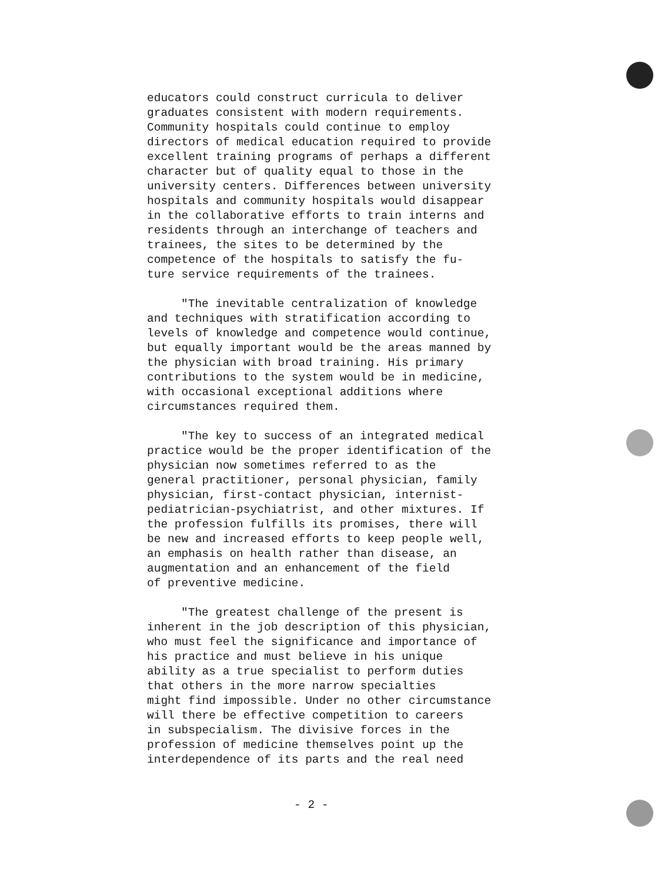educators could construct curricula to deliver graduates consistent with modern requirements. Community hospitals could continue to employ directors of medical education required to provide excellent training programs of perhaps a different character but of quality equal to those in the university centers. Differences between university hospitals and community hospitals would disappear in the collaborative efforts to train interns and residents through an interchange of teachers and trainees, the sites to be determined by the competence of the hospitals to satisfy the fu- ture service requirements of the trainees.
"The inevitable centralization of knowledge and techniques with stratification according to levels of knowledge and competence would continue, but equally important would be the areas manned by the physician with broad training. His primary contributions to the system would be in medicine, with occasional exceptional additions where circumstances required them.
"The key to success of an integrated medical practice would be the proper identification of the physician now sometimes referred to as the general practitioner, personal physician, family physician, first-contact physician, internist- pediatrician-psychiatrist, and other mixtures. If the profession fulfills its promises, there will be new and increased efforts to keep people well, an emphasis on health rather than disease, an augmentation and an enhancement of the field of preventive medicine.
"The greatest challenge of the present is inherent in the job description of this physician, who must feel the significance and importance of his practice and must believe in his unique ability as a true specialist to perform duties that others in the more narrow specialties might find impossible. Under no other circumstance will there be effective competition to careers in subspecialism. The divisive forces in the profession of medicine themselves point up the interdependence of its parts and the real need
- 2 -